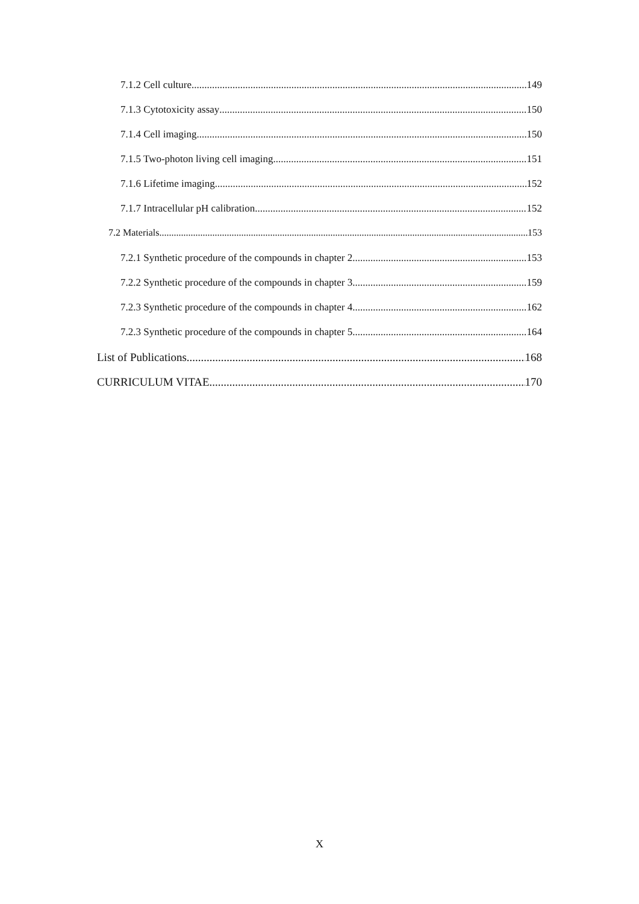7.1.2 Cell culture 149
7.1.3 Cytotoxicity assay 150
7.1.4 Cell imaging 150
7.1.5 Two-photon living cell imaging 151
7.1.6 Lifetime imaging 152
7.1.7 Intracellular pH calibration 152
7.2 Materials 153
7.2.1 Synthetic procedure of the compounds in chapter 2 153
7.2.2 Synthetic procedure of the compounds in chapter 3 159
7.2.3 Synthetic procedure of the compounds in chapter 4 162
7.2.3 Synthetic procedure of the compounds in chapter 5 164
List of Publications 168
CURRICULUM VITAE 170
X